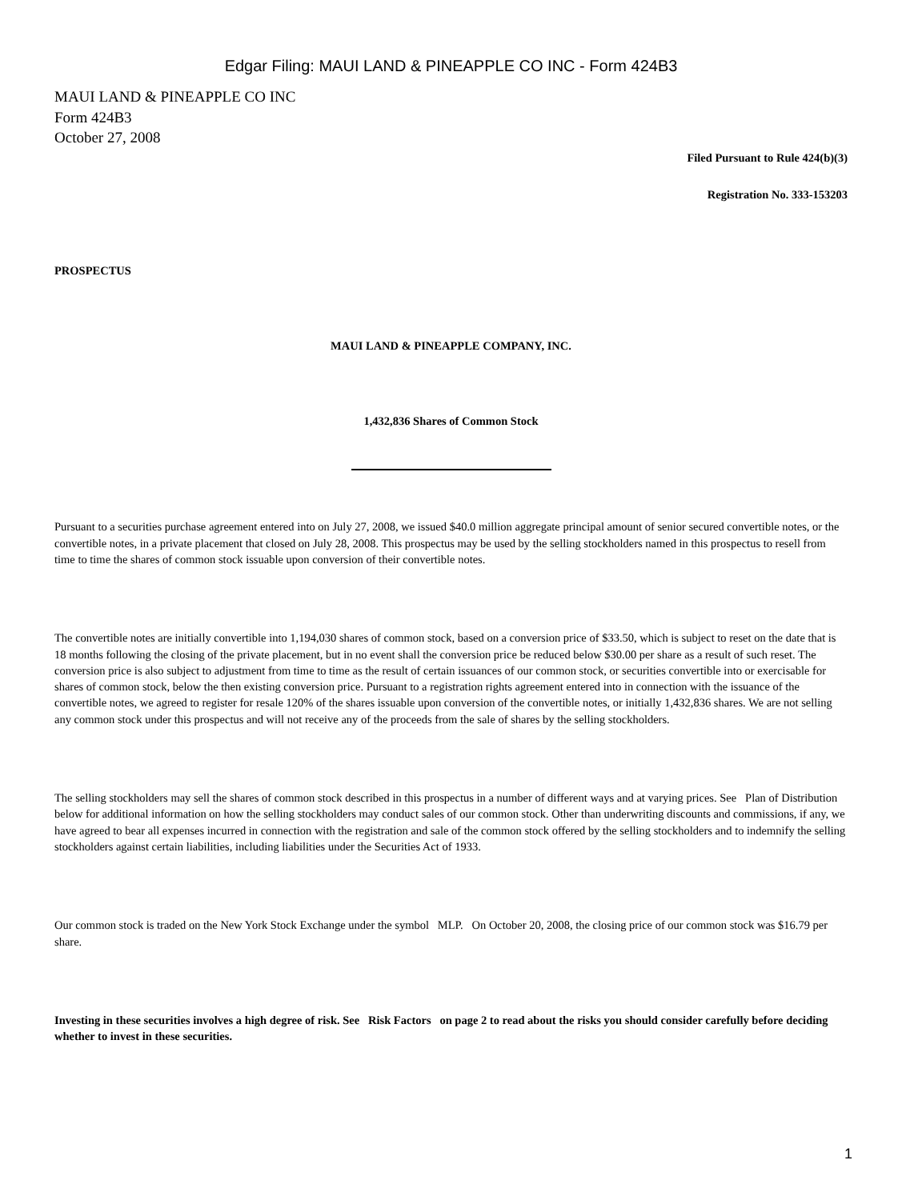Edgar Filing: MAUI LAND & PINEAPPLE CO INC - Form 424B3
MAUI LAND & PINEAPPLE CO INC
Form 424B3
October 27, 2008
Filed Pursuant to Rule 424(b)(3)
Registration No. 333-153203
PROSPECTUS
MAUI LAND & PINEAPPLE COMPANY, INC.
1,432,836 Shares of Common Stock
Pursuant to a securities purchase agreement entered into on July 27, 2008, we issued $40.0 million aggregate principal amount of senior secured convertible notes, or the convertible notes, in a private placement that closed on July 28, 2008. This prospectus may be used by the selling stockholders named in this prospectus to resell from time to time the shares of common stock issuable upon conversion of their convertible notes.
The convertible notes are initially convertible into 1,194,030 shares of common stock, based on a conversion price of $33.50, which is subject to reset on the date that is 18 months following the closing of the private placement, but in no event shall the conversion price be reduced below $30.00 per share as a result of such reset. The conversion price is also subject to adjustment from time to time as the result of certain issuances of our common stock, or securities convertible into or exercisable for shares of common stock, below the then existing conversion price. Pursuant to a registration rights agreement entered into in connection with the issuance of the convertible notes, we agreed to register for resale 120% of the shares issuable upon conversion of the convertible notes, or initially 1,432,836 shares. We are not selling any common stock under this prospectus and will not receive any of the proceeds from the sale of shares by the selling stockholders.
The selling stockholders may sell the shares of common stock described in this prospectus in a number of different ways and at varying prices. See Plan of Distribution below for additional information on how the selling stockholders may conduct sales of our common stock. Other than underwriting discounts and commissions, if any, we have agreed to bear all expenses incurred in connection with the registration and sale of the common stock offered by the selling stockholders and to indemnify the selling stockholders against certain liabilities, including liabilities under the Securities Act of 1933.
Our common stock is traded on the New York Stock Exchange under the symbol MLP. On October 20, 2008, the closing price of our common stock was $16.79 per share.
Investing in these securities involves a high degree of risk. See Risk Factors on page 2 to read about the risks you should consider carefully before deciding whether to invest in these securities.
1